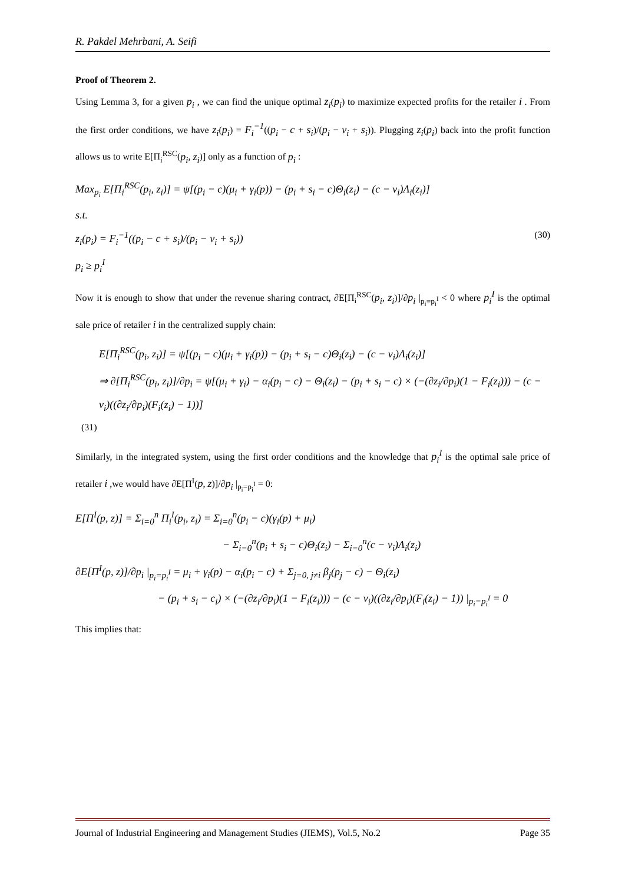R. Pakdel Mehrbani, A. Seifi
Proof of Theorem 2.
Using Lemma 3, for a given p<sub>i</sub> , we can find the unique optimal z<sub>i</sub>(p<sub>i</sub>) to maximize expected profits for the retailer i . From the first order conditions, we have z<sub>i</sub>(p<sub>i</sub>) = F<sub>i</sub><sup>−1</sup>((p<sub>i</sub> − c + s<sub>i</sub>)/(p<sub>i</sub> − v<sub>i</sub> + s<sub>i</sub>)). Plugging z<sub>i</sub>(p<sub>i</sub>) back into the profit function allows us to write E[Π<sub>i</sub><sup>RSC</sup>(p<sub>i</sub>, z<sub>i</sub>)] only as a function of p<sub>i</sub> :
Max<sub>p<sub>i</sub></sub> E[Π<sub>i</sub><sup>RSC</sup>(p<sub>i</sub>, z<sub>i</sub>)] = ψ[(p<sub>i</sub> − c)(μ<sub>i</sub> + γ<sub>i</sub>(p)) − (p<sub>i</sub> + s<sub>i</sub> − c)Θ<sub>i</sub>(z<sub>i</sub>) − (c − v<sub>i</sub>)Λ<sub>i</sub>(z<sub>i</sub>)]
s.t.
(30) z<sub>i</sub>(p<sub>i</sub>) = F<sub>i</sub><sup>−1</sup>((p<sub>i</sub> − c + s<sub>i</sub>)/(p<sub>i</sub> − v<sub>i</sub> + s<sub>i</sub>))
p<sub>i</sub> ≥ p<sub>i</sub><sup>I</sup>
Now it is enough to show that under the revenue sharing contract, ∂E[Π<sub>i</sub><sup>RSC</sup>(p<sub>i</sub>, z<sub>i</sub>)]/∂p<sub>i</sub> |<sub>p<sub>i</sub>=p<sub>i</sub><sup>I</sup></sub> < 0 where p<sub>i</sub><sup>I</sup> is the optimal sale price of retailer i in the centralized supply chain:
E[Π<sub>i</sub><sup>RSC</sup>(p<sub>i</sub>, z<sub>i</sub>)] = ψ[(p<sub>i</sub> − c)(μ<sub>i</sub> + γ<sub>i</sub>(p)) − (p<sub>i</sub> + s<sub>i</sub> − c)Θ<sub>i</sub>(z<sub>i</sub>) − (c − v<sub>i</sub>)Λ<sub>i</sub>(z<sub>i</sub>)]
⇒ ∂[Π<sub>i</sub><sup>RSC</sup>(p<sub>i</sub>, z<sub>i</sub>)]/∂p<sub>i</sub> = ψ[(μ<sub>i</sub> + γ<sub>i</sub>) − α<sub>i</sub>(p<sub>i</sub> − c) − Θ<sub>i</sub>(z<sub>i</sub>) − (p<sub>i</sub> + s<sub>i</sub> − c) × (−(∂z<sub>i</sub>/∂p<sub>i</sub>)(1 − F<sub>i</sub>(z<sub>i</sub>))) − (c − v<sub>i</sub>)((∂z<sub>i</sub>/∂p<sub>i</sub>)(F<sub>i</sub>(z<sub>i</sub>) − 1))]
(31)
Similarly, in the integrated system, using the first order conditions and the knowledge that p<sub>i</sub><sup>I</sup> is the optimal sale price of retailer i ,we would have ∂E[Π<sup>I</sup>(p, z)]/∂p<sub>i</sub> |<sub>p<sub>i</sub>=p<sub>i</sub><sup>I</sup></sub> = 0:
E[Π<sup>I</sup>(p, z)] = Σ<sub>i=0</sub><sup>n</sup> Π<sub>i</sub><sup>I</sup>(p<sub>i</sub>, z<sub>i</sub>) = Σ<sub>i=0</sub><sup>n</sup>(p<sub>i</sub> − c)(γ<sub>i</sub>(p) + μ<sub>i</sub>)
− Σ<sub>i=0</sub><sup>n</sup>(p<sub>i</sub> + s<sub>i</sub> − c)Θ<sub>i</sub>(z<sub>i</sub>) − Σ<sub>i=0</sub><sup>n</sup>(c − v<sub>i</sub>)Λ<sub>i</sub>(z<sub>i</sub>)
∂E[Π<sup>I</sup>(p, z)]/∂p<sub>i</sub> |<sub>p<sub>i</sub>=p<sub>i</sub><sup>I</sup></sub> = μ<sub>i</sub> + γ<sub>i</sub>(p) − α<sub>i</sub>(p<sub>i</sub> − c) + Σ<sub>j=0, j≠i</sub> β<sub>j</sub>(p<sub>j</sub> − c) − Θ<sub>i</sub>(z<sub>i</sub>)
− (p<sub>i</sub> + s<sub>i</sub> − c<sub>i</sub>) × (−(∂z<sub>i</sub>/∂p<sub>i</sub>)(1 − F<sub>i</sub>(z<sub>i</sub>))) − (c − v<sub>i</sub>)((∂z<sub>i</sub>/∂p<sub>i</sub>)(F<sub>i</sub>(z<sub>i</sub>) − 1)) |<sub>p<sub>i</sub>=p<sub>i</sub><sup>I</sup></sub> = 0
This implies that:
Journal of Industrial Engineering and Management Studies (JIEMS), Vol.5, No.2 Page 35